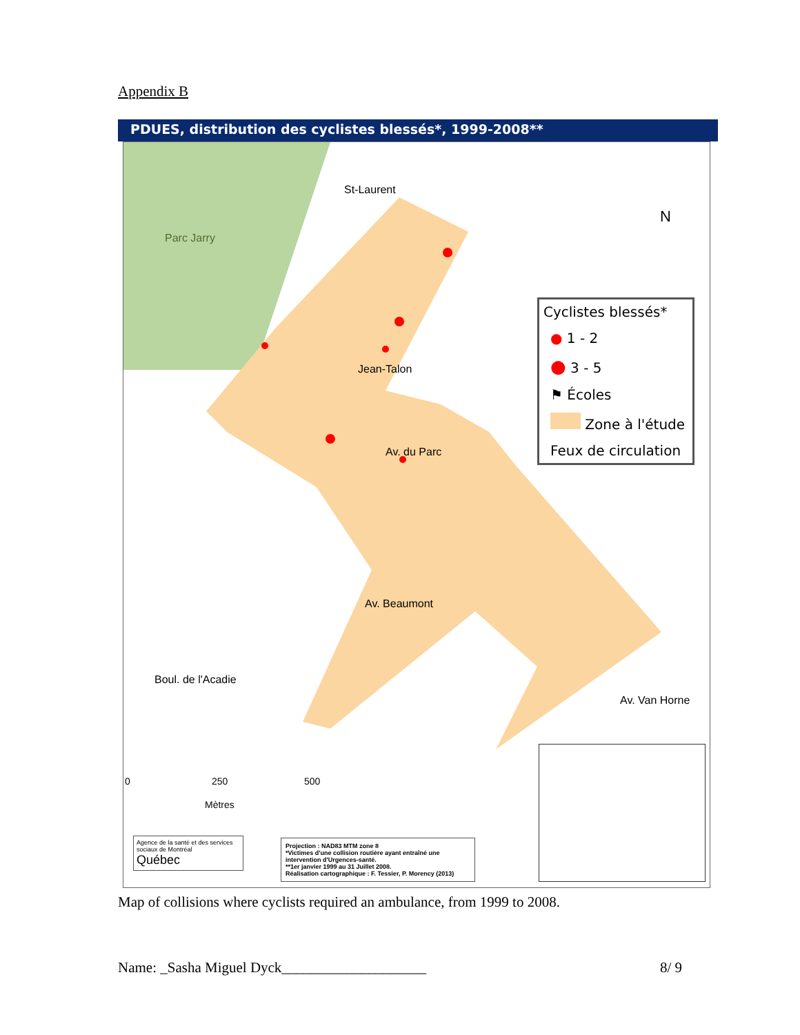Appendix B
PDUES, distribution des cyclistes blessés*, 1999-2008**
Parc Jarry
St-Laurent
Jean-Talon
Av. du Parc
Av. Beaumont
Boul. de l'Acadie
Av. Van Horne
N
0 250 500
Mètres
Agence de la santé et des services sociaux de Montréal
Québec
Cyclistes blessés*
● 1 - 2
● 3 - 5
⚑ Écoles
Zone à l'étude
Feux de circulation
Projection : NAD83 MTM zone 8
*Victimes d'une collision routière ayant entraîné une intervention d'Urgences-santé.
**1er janvier 1999 au 31 Juillet 2008.
Réalisation cartographique : F. Tessier, P. Morency (2013)
Map of collisions where cyclists required an ambulance, from 1999 to 2008.
Name: _Sasha Miguel Dyck____________________ 8/ 9